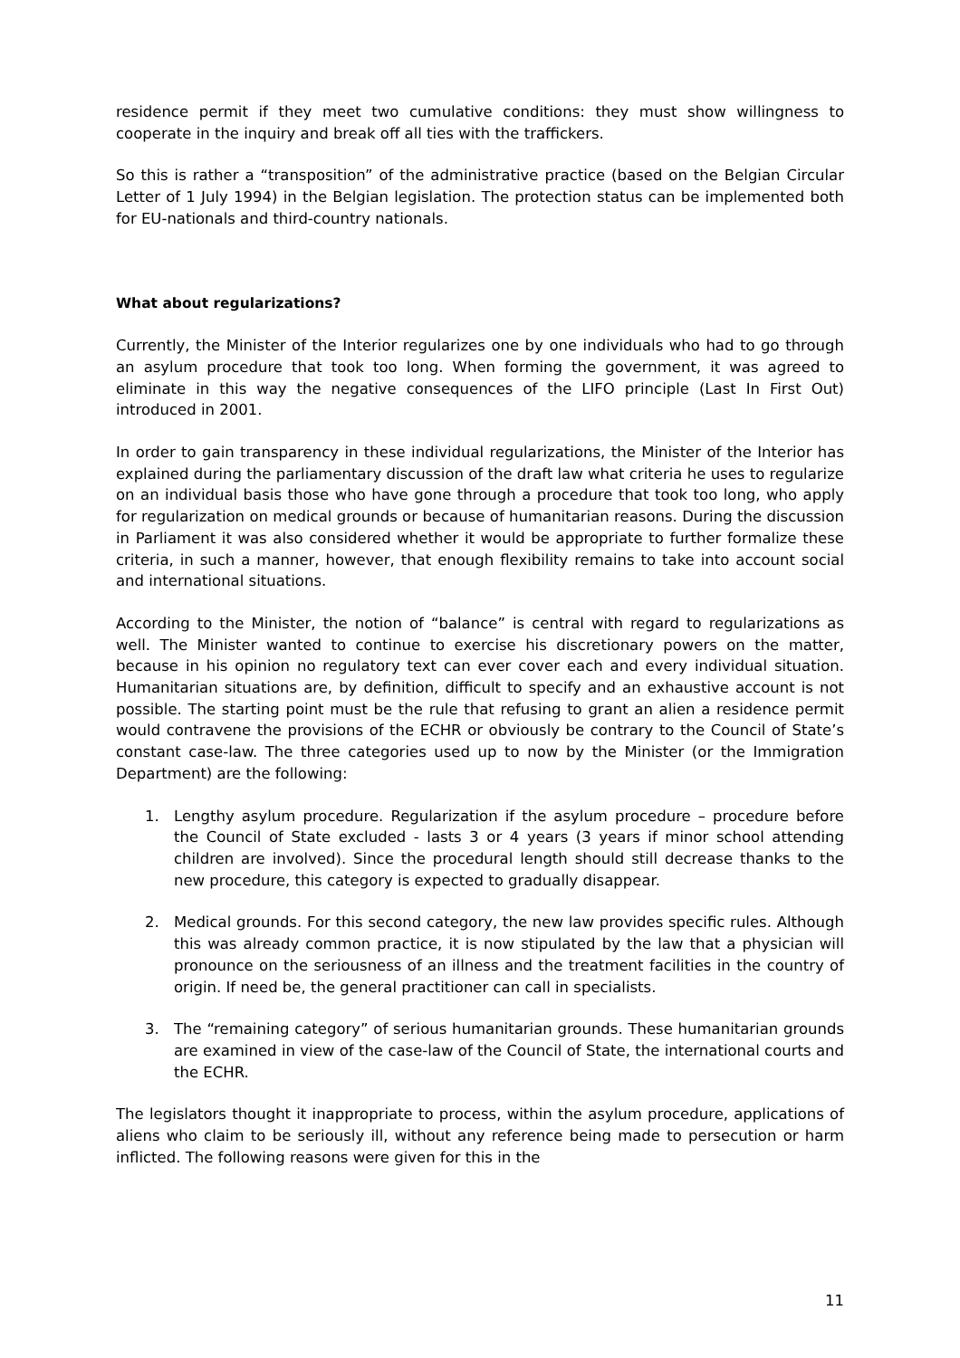residence permit if they meet two cumulative conditions: they must show willingness to cooperate in the inquiry and break off all ties with the traffickers.
So this is rather a “transposition” of the administrative practice (based on the Belgian Circular Letter of 1 July 1994) in the Belgian legislation. The protection status can be implemented both for EU-nationals and third-country nationals.
What about regularizations?
Currently, the Minister of the Interior regularizes one by one individuals who had to go through an asylum procedure that took too long. When forming the government, it was agreed to eliminate in this way the negative consequences of the LIFO principle (Last In First Out) introduced in 2001.
In order to gain transparency in these individual regularizations, the Minister of the Interior has explained during the parliamentary discussion of the draft law what criteria he uses to regularize on an individual basis those who have gone through a procedure that took too long, who apply for regularization on medical grounds or because of humanitarian reasons. During the discussion in Parliament it was also considered whether it would be appropriate to further formalize these criteria, in such a manner, however, that enough flexibility remains to take into account social and international situations.
According to the Minister, the notion of “balance” is central with regard to regularizations as well. The Minister wanted to continue to exercise his discretionary powers on the matter, because in his opinion no regulatory text can ever cover each and every individual situation. Humanitarian situations are, by definition, difficult to specify and an exhaustive account is not possible. The starting point must be the rule that refusing to grant an alien a residence permit would contravene the provisions of the ECHR or obviously be contrary to the Council of State’s constant case-law. The three categories used up to now by the Minister (or the Immigration Department) are the following:
1. Lengthy asylum procedure. Regularization if the asylum procedure – procedure before the Council of State excluded - lasts 3 or 4 years (3 years if minor school attending children are involved). Since the procedural length should still decrease thanks to the new procedure, this category is expected to gradually disappear.
2. Medical grounds. For this second category, the new law provides specific rules. Although this was already common practice, it is now stipulated by the law that a physician will pronounce on the seriousness of an illness and the treatment facilities in the country of origin. If need be, the general practitioner can call in specialists.
3. The “remaining category” of serious humanitarian grounds. These humanitarian grounds are examined in view of the case-law of the Council of State, the international courts and the ECHR.
The legislators thought it inappropriate to process, within the asylum procedure, applications of aliens who claim to be seriously ill, without any reference being made to persecution or harm inflicted. The following reasons were given for this in the
11